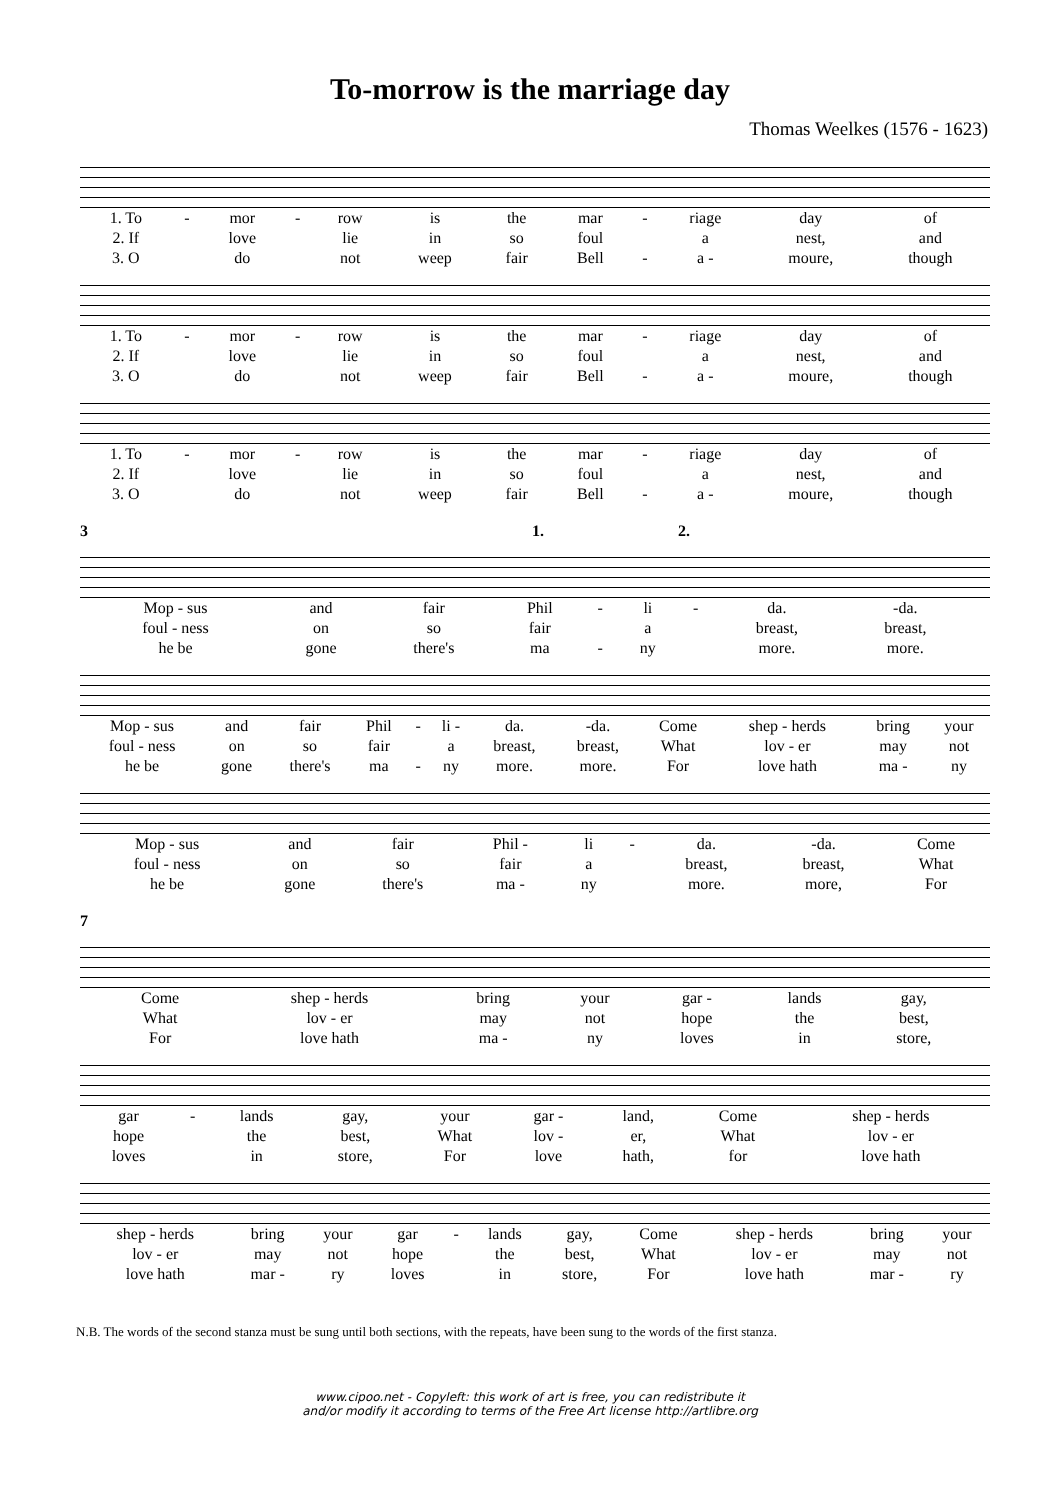To-morrow is the marriage day
Thomas Weelkes (1576 - 1623)
| 1. To | - | mor | - | row | is | the | mar | - | riage | day | of |
| 2. If | | love | | lie | in | so | foul | | a | nest, | and |
| 3. O | | do | | not | weep | fair | Bell | - | a - | moure, | though |
| 1. To | - | mor | - | row | is | the | mar | - | riage | day | of |
| 2. If | | love | | lie | in | so | foul | | a | nest, | and |
| 3. O | | do | | not | weep | fair | Bell | - | a - | moure, | though |
| 1. To | - | mor | - | row | is | the | mar | - | riage | day | of |
| 2. If | | love | | lie | in | so | foul | | a | nest, | and |
| 3. O | | do | | not | weep | fair | Bell | - | a - | moure, | though |
3 1. 2.
| Mop - sus | and | fair | Phil | - | li | - | da. | -da. | |
| foul - ness | on | so | fair | | a | | breast, | breast, | |
| he be | gone | there's | ma | - | ny | | more. | more. | |
| Mop - sus | and | fair | Phil | - | li - | da. | -da. | Come | shep - herds | bring | your |
| foul - ness | on | so | fair | | a | breast, | breast, | What | lov - er | may | not |
| he be | gone | there's | ma | - | ny | more. | more. | For | love hath | ma - | ny |
| Mop - sus | and | fair | Phil - | li | - | da. | -da. | Come |
| foul - ness | on | so | fair | a | | breast, | breast, | What |
| he be | gone | there's | ma - | ny | | more. | more, | For |
7
| | Come | shep - herds | bring | your | gar - | lands | gay, | |
| | What | lov - er | may | not | hope | the | best, | |
| | For | love hath | ma - | ny | loves | in | store, | |
| gar | - | lands | gay, | your | gar - | land, | Come | shep - herds |
| hope | | the | best, | What | lov - | er, | What | lov - er |
| loves | | in | store, | For | love | hath, | for | love hath |
| shep - herds | bring | your | gar | - | lands | gay, | Come | shep - herds | bring | your |
| lov - er | may | not | hope | | the | best, | What | lov - er | may | not |
| love hath | mar - | ry | loves | | in | store, | For | love hath | mar - | ry |
N.B. The words of the second stanza must be sung until both sections, with the repeats, have been sung to the words of the first stanza.
www.cipoo.net - Copyleft: this work of art is free, you can redistribute it
and/or modify it according to terms of the Free Art license http://artlibre.org